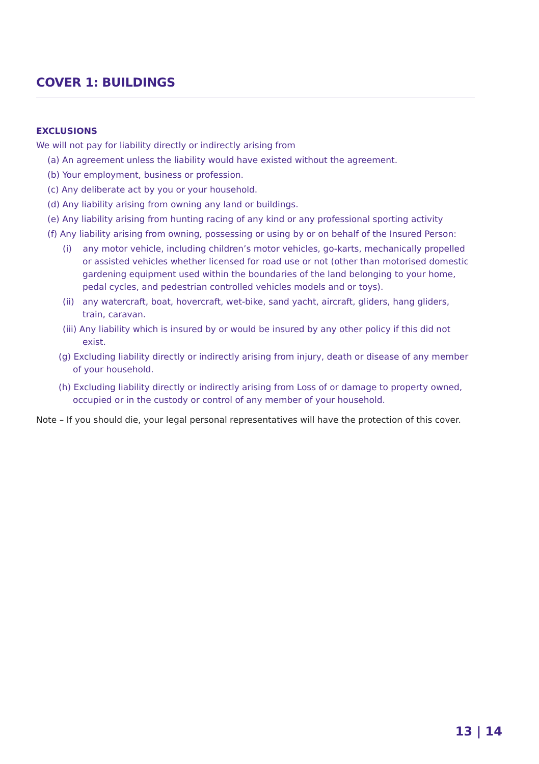COVER 1: BUILDINGS
EXCLUSIONS
We will not pay for liability directly or indirectly arising from
(a) An agreement unless the liability would have existed without the agreement.
(b) Your employment, business or profession.
(c) Any deliberate act by you or your household.
(d) Any liability arising from owning any land or buildings.
(e) Any liability arising from hunting racing of any kind or any professional sporting activity
(f) Any liability arising from owning, possessing or using by or on behalf of the Insured Person:
(i) any motor vehicle, including children’s motor vehicles, go-karts, mechanically propelled or assisted vehicles whether licensed for road use or not (other than motorised domestic gardening equipment used within the boundaries of the land belonging to your home, pedal cycles, and pedestrian controlled vehicles models and or toys).
(ii) any watercraft, boat, hovercraft, wet-bike, sand yacht, aircraft, gliders, hang gliders, train, caravan.
(iii) Any liability which is insured by or would be insured by any other policy if this did not exist.
(g) Excluding liability directly or indirectly arising from injury, death or disease of any member of your household.
(h) Excluding liability directly or indirectly arising from Loss of or damage to property owned, occupied or in the custody or control of any member of your household.
Note – If you should die, your legal personal representatives will have the protection of this cover.
13 | 14